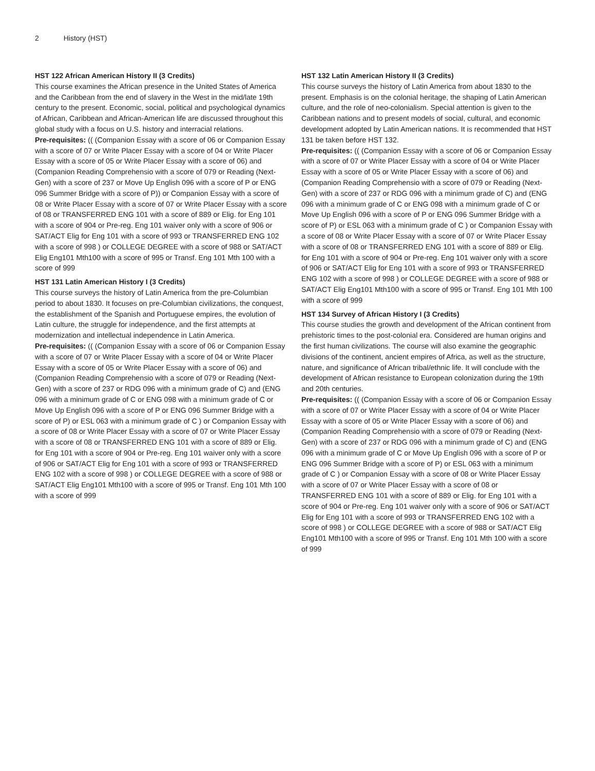2 History (HST)
HST 122 African American History II (3 Credits)
This course examines the African presence in the United States of America and the Caribbean from the end of slavery in the West in the mid/late 19th century to the present. Economic, social, political and psychological dynamics of African, Caribbean and African-American life are discussed throughout this global study with a focus on U.S. history and interracial relations.
Pre-requisites: (( (Companion Essay with a score of 06 or Companion Essay with a score of 07 or Write Placer Essay with a score of 04 or Write Placer Essay with a score of 05 or Write Placer Essay with a score of 06) and (Companion Reading Comprehensio with a score of 079 or Reading (Next-Gen) with a score of 237 or Move Up English 096 with a score of P or ENG 096 Summer Bridge with a score of P)) or Companion Essay with a score of 08 or Write Placer Essay with a score of 07 or Write Placer Essay with a score of 08 or TRANSFERRED ENG 101 with a score of 889 or Elig. for Eng 101 with a score of 904 or Pre-reg. Eng 101 waiver only with a score of 906 or SAT/ACT Elig for Eng 101 with a score of 993 or TRANSFERRED ENG 102 with a score of 998 ) or COLLEGE DEGREE with a score of 988 or SAT/ACT Elig Eng101 Mth100 with a score of 995 or Transf. Eng 101 Mth 100 with a score of 999
HST 131 Latin American History I (3 Credits)
This course surveys the history of Latin America from the pre-Columbian period to about 1830. It focuses on pre-Columbian civilizations, the conquest, the establishment of the Spanish and Portuguese empires, the evolution of Latin culture, the struggle for independence, and the first attempts at modernization and intellectual independence in Latin America.
Pre-requisites: (( (Companion Essay with a score of 06 or Companion Essay with a score of 07 or Write Placer Essay with a score of 04 or Write Placer Essay with a score of 05 or Write Placer Essay with a score of 06) and (Companion Reading Comprehensio with a score of 079 or Reading (Next-Gen) with a score of 237 or RDG 096 with a minimum grade of C) and (ENG 096 with a minimum grade of C or ENG 098 with a minimum grade of C or Move Up English 096 with a score of P or ENG 096 Summer Bridge with a score of P) or ESL 063 with a minimum grade of C ) or Companion Essay with a score of 08 or Write Placer Essay with a score of 07 or Write Placer Essay with a score of 08 or TRANSFERRED ENG 101 with a score of 889 or Elig. for Eng 101 with a score of 904 or Pre-reg. Eng 101 waiver only with a score of 906 or SAT/ACT Elig for Eng 101 with a score of 993 or TRANSFERRED ENG 102 with a score of 998 ) or COLLEGE DEGREE with a score of 988 or SAT/ACT Elig Eng101 Mth100 with a score of 995 or Transf. Eng 101 Mth 100 with a score of 999
HST 132 Latin American History II (3 Credits)
This course surveys the history of Latin America from about 1830 to the present. Emphasis is on the colonial heritage, the shaping of Latin American culture, and the role of neo-colonialism. Special attention is given to the Caribbean nations and to present models of social, cultural, and economic development adopted by Latin American nations. It is recommended that HST 131 be taken before HST 132.
Pre-requisites: (( (Companion Essay with a score of 06 or Companion Essay with a score of 07 or Write Placer Essay with a score of 04 or Write Placer Essay with a score of 05 or Write Placer Essay with a score of 06) and (Companion Reading Comprehensio with a score of 079 or Reading (Next-Gen) with a score of 237 or RDG 096 with a minimum grade of C) and (ENG 096 with a minimum grade of C or ENG 098 with a minimum grade of C or Move Up English 096 with a score of P or ENG 096 Summer Bridge with a score of P) or ESL 063 with a minimum grade of C ) or Companion Essay with a score of 08 or Write Placer Essay with a score of 07 or Write Placer Essay with a score of 08 or TRANSFERRED ENG 101 with a score of 889 or Elig. for Eng 101 with a score of 904 or Pre-reg. Eng 101 waiver only with a score of 906 or SAT/ACT Elig for Eng 101 with a score of 993 or TRANSFERRED ENG 102 with a score of 998 ) or COLLEGE DEGREE with a score of 988 or SAT/ACT Elig Eng101 Mth100 with a score of 995 or Transf. Eng 101 Mth 100 with a score of 999
HST 134 Survey of African History I (3 Credits)
This course studies the growth and development of the African continent from prehistoric times to the post-colonial era. Considered are human origins and the first human civilizations. The course will also examine the geographic divisions of the continent, ancient empires of Africa, as well as the structure, nature, and significance of African tribal/ethnic life. It will conclude with the development of African resistance to European colonization during the 19th and 20th centuries.
Pre-requisites: (( (Companion Essay with a score of 06 or Companion Essay with a score of 07 or Write Placer Essay with a score of 04 or Write Placer Essay with a score of 05 or Write Placer Essay with a score of 06) and (Companion Reading Comprehensio with a score of 079 or Reading (Next-Gen) with a score of 237 or RDG 096 with a minimum grade of C) and (ENG 096 with a minimum grade of C or Move Up English 096 with a score of P or ENG 096 Summer Bridge with a score of P) or ESL 063 with a minimum grade of C ) or Companion Essay with a score of 08 or Write Placer Essay with a score of 07 or Write Placer Essay with a score of 08 or TRANSFERRED ENG 101 with a score of 889 or Elig. for Eng 101 with a score of 904 or Pre-reg. Eng 101 waiver only with a score of 906 or SAT/ACT Elig for Eng 101 with a score of 993 or TRANSFERRED ENG 102 with a score of 998 ) or COLLEGE DEGREE with a score of 988 or SAT/ACT Elig Eng101 Mth100 with a score of 995 or Transf. Eng 101 Mth 100 with a score of 999